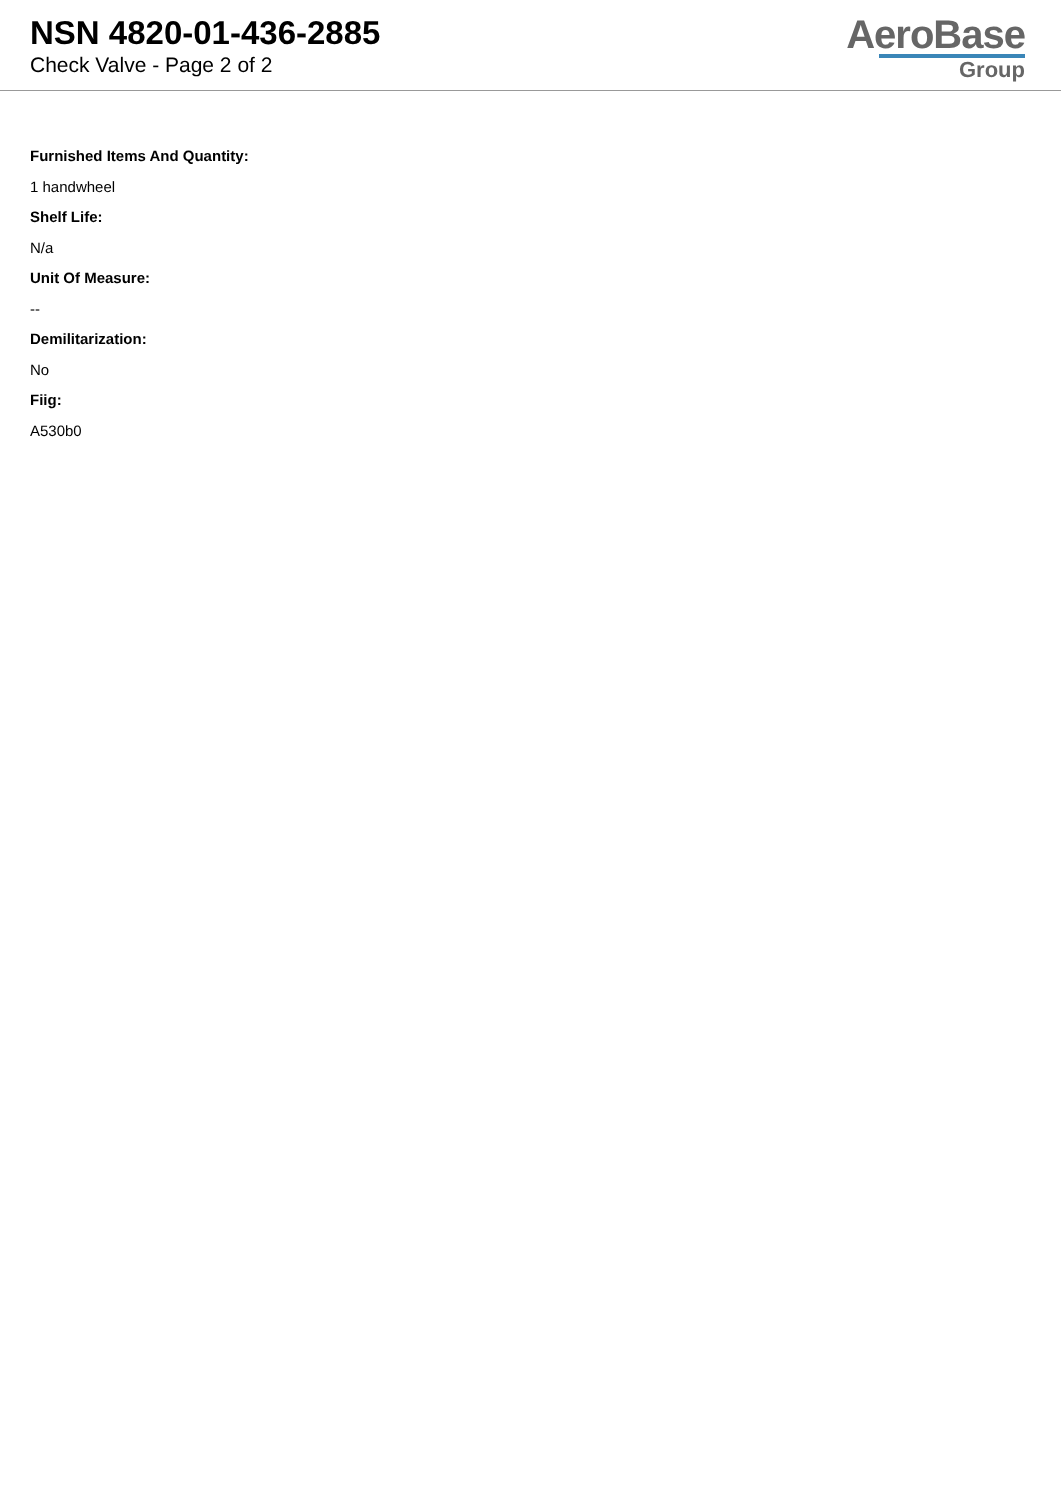NSN 4820-01-436-2885
Check Valve - Page 2 of 2
AeroBase
Group
Furnished Items And Quantity:
1 handwheel
Shelf Life:
N/a
Unit Of Measure:
--
Demilitarization:
No
Fiig:
A530b0